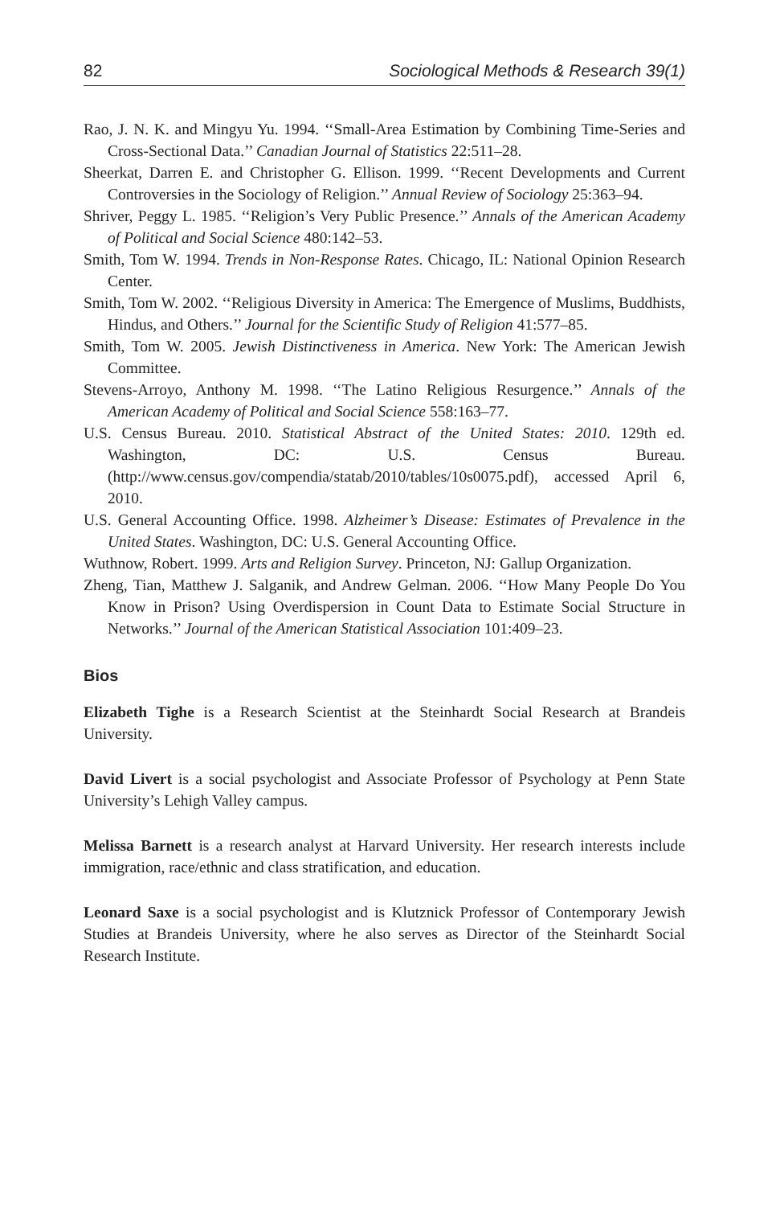82 Sociological Methods & Research 39(1)
Rao, J. N. K. and Mingyu Yu. 1994. ‘‘Small-Area Estimation by Combining Time-Series and Cross-Sectional Data.’’ Canadian Journal of Statistics 22:511–28.
Sheerkat, Darren E. and Christopher G. Ellison. 1999. ‘‘Recent Developments and Current Controversies in the Sociology of Religion.’’ Annual Review of Sociology 25:363–94.
Shriver, Peggy L. 1985. ‘‘Religion’s Very Public Presence.’’ Annals of the American Academy of Political and Social Science 480:142–53.
Smith, Tom W. 1994. Trends in Non-Response Rates. Chicago, IL: National Opinion Research Center.
Smith, Tom W. 2002. ‘‘Religious Diversity in America: The Emergence of Muslims, Buddhists, Hindus, and Others.’’ Journal for the Scientific Study of Religion 41:577–85.
Smith, Tom W. 2005. Jewish Distinctiveness in America. New York: The American Jewish Committee.
Stevens-Arroyo, Anthony M. 1998. ‘‘The Latino Religious Resurgence.’’ Annals of the American Academy of Political and Social Science 558:163–77.
U.S. Census Bureau. 2010. Statistical Abstract of the United States: 2010. 129th ed. Washington, DC: U.S. Census Bureau. (http://www.census.gov/compendia/statab/2010/tables/10s0075.pdf), accessed April 6, 2010.
U.S. General Accounting Office. 1998. Alzheimer’s Disease: Estimates of Prevalence in the United States. Washington, DC: U.S. General Accounting Office.
Wuthnow, Robert. 1999. Arts and Religion Survey. Princeton, NJ: Gallup Organization.
Zheng, Tian, Matthew J. Salganik, and Andrew Gelman. 2006. ‘‘How Many People Do You Know in Prison? Using Overdispersion in Count Data to Estimate Social Structure in Networks.’’ Journal of the American Statistical Association 101:409–23.
Bios
Elizabeth Tighe is a Research Scientist at the Steinhardt Social Research at Brandeis University.
David Livert is a social psychologist and Associate Professor of Psychology at Penn State University’s Lehigh Valley campus.
Melissa Barnett is a research analyst at Harvard University. Her research interests include immigration, race/ethnic and class stratification, and education.
Leonard Saxe is a social psychologist and is Klutznick Professor of Contemporary Jewish Studies at Brandeis University, where he also serves as Director of the Steinhardt Social Research Institute.